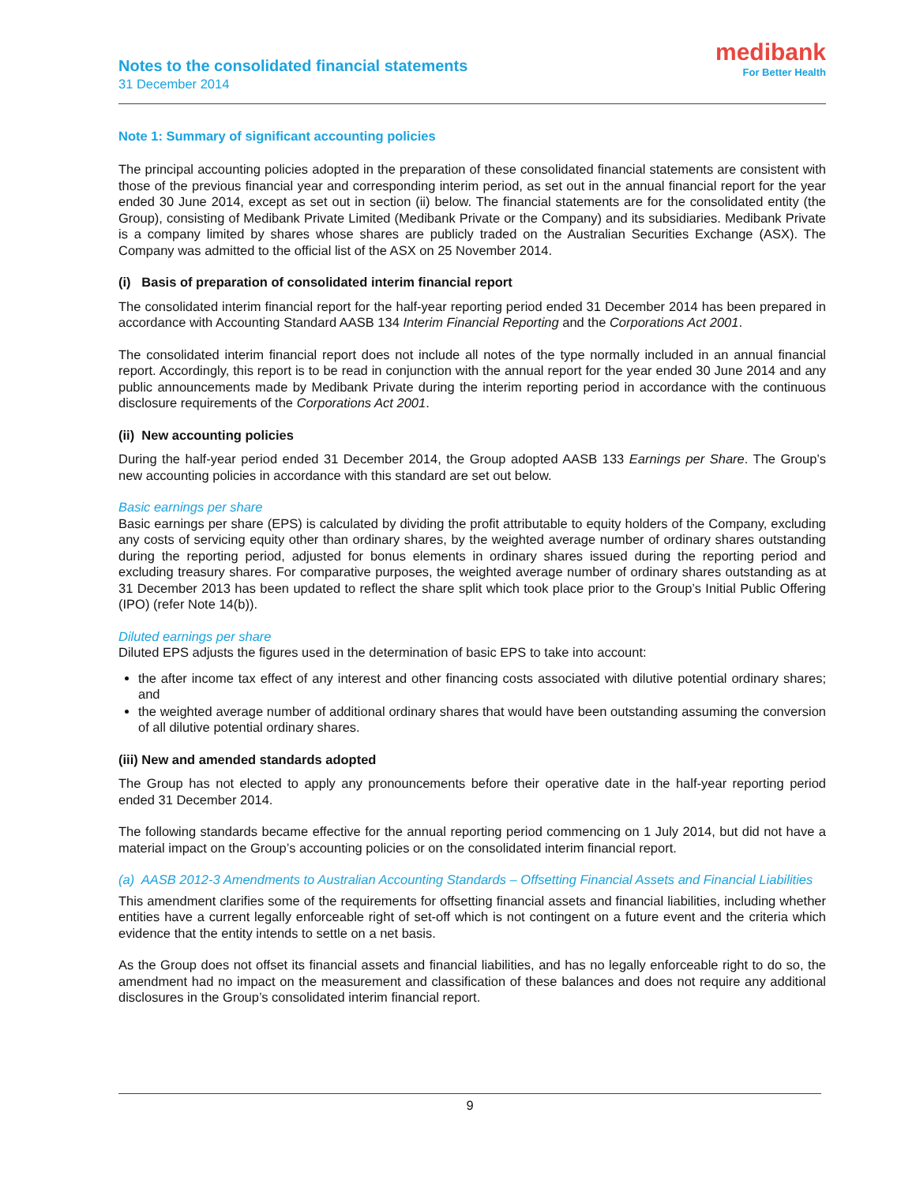Notes to the consolidated financial statements
31 December 2014
medibank
For Better Health
Note 1: Summary of significant accounting policies
The principal accounting policies adopted in the preparation of these consolidated financial statements are consistent with those of the previous financial year and corresponding interim period, as set out in the annual financial report for the year ended 30 June 2014, except as set out in section (ii) below. The financial statements are for the consolidated entity (the Group), consisting of Medibank Private Limited (Medibank Private or the Company) and its subsidiaries. Medibank Private is a company limited by shares whose shares are publicly traded on the Australian Securities Exchange (ASX). The Company was admitted to the official list of the ASX on 25 November 2014.
(i) Basis of preparation of consolidated interim financial report
The consolidated interim financial report for the half-year reporting period ended 31 December 2014 has been prepared in accordance with Accounting Standard AASB 134 Interim Financial Reporting and the Corporations Act 2001.
The consolidated interim financial report does not include all notes of the type normally included in an annual financial report. Accordingly, this report is to be read in conjunction with the annual report for the year ended 30 June 2014 and any public announcements made by Medibank Private during the interim reporting period in accordance with the continuous disclosure requirements of the Corporations Act 2001.
(ii) New accounting policies
During the half-year period ended 31 December 2014, the Group adopted AASB 133 Earnings per Share. The Group’s new accounting policies in accordance with this standard are set out below.
Basic earnings per share
Basic earnings per share (EPS) is calculated by dividing the profit attributable to equity holders of the Company, excluding any costs of servicing equity other than ordinary shares, by the weighted average number of ordinary shares outstanding during the reporting period, adjusted for bonus elements in ordinary shares issued during the reporting period and excluding treasury shares. For comparative purposes, the weighted average number of ordinary shares outstanding as at 31 December 2013 has been updated to reflect the share split which took place prior to the Group’s Initial Public Offering (IPO) (refer Note 14(b)).
Diluted earnings per share
Diluted EPS adjusts the figures used in the determination of basic EPS to take into account:
the after income tax effect of any interest and other financing costs associated with dilutive potential ordinary shares; and
the weighted average number of additional ordinary shares that would have been outstanding assuming the conversion of all dilutive potential ordinary shares.
(iii) New and amended standards adopted
The Group has not elected to apply any pronouncements before their operative date in the half-year reporting period ended 31 December 2014.
The following standards became effective for the annual reporting period commencing on 1 July 2014, but did not have a material impact on the Group’s accounting policies or on the consolidated interim financial report.
(a) AASB 2012-3 Amendments to Australian Accounting Standards – Offsetting Financial Assets and Financial Liabilities
This amendment clarifies some of the requirements for offsetting financial assets and financial liabilities, including whether entities have a current legally enforceable right of set-off which is not contingent on a future event and the criteria which evidence that the entity intends to settle on a net basis.
As the Group does not offset its financial assets and financial liabilities, and has no legally enforceable right to do so, the amendment had no impact on the measurement and classification of these balances and does not require any additional disclosures in the Group’s consolidated interim financial report.
9